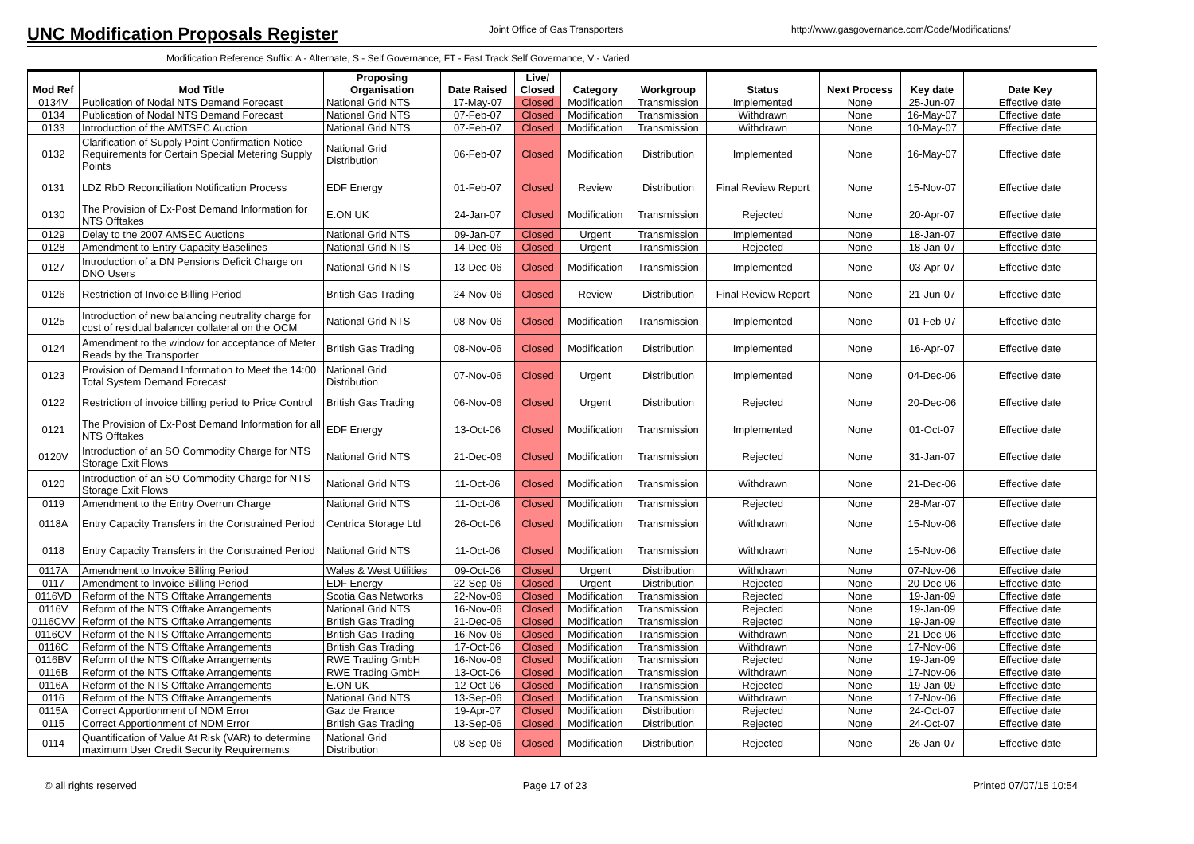UNC Modification Proposals Register
Joint Office of Gas Transporters http://www.gasgovernance.com/Code/Modifications/
Modification Reference Suffix: A - Alternate, S - Self Governance, FT - Fast Track Self Governance, V - Varied
| Mod Ref | Mod Title | Proposing Organisation | Date Raised | Live/ Closed | Category | Workgroup | Status | Next Process | Key date | Date Key |
| --- | --- | --- | --- | --- | --- | --- | --- | --- | --- | --- |
| 0134V | Publication of Nodal NTS Demand Forecast | National Grid NTS | 17-May-07 | Closed | Modification | Transmission | Implemented | None | 25-Jun-07 | Effective date |
| 0134 | Publication of Nodal NTS Demand Forecast | National Grid NTS | 07-Feb-07 | Closed | Modification | Transmission | Withdrawn | None | 16-May-07 | Effective date |
| 0133 | Introduction of the AMTSEC Auction | National Grid NTS | 07-Feb-07 | Closed | Modification | Transmission | Withdrawn | None | 10-May-07 | Effective date |
| 0132 | Clarification of Supply Point Confirmation Notice Requirements for Certain Special Metering Supply Points | National Grid Distribution | 06-Feb-07 | Closed | Modification | Distribution | Implemented | None | 16-May-07 | Effective date |
| 0131 | LDZ RbD Reconciliation Notification Process | EDF Energy | 01-Feb-07 | Closed | Review | Distribution | Final Review Report | None | 15-Nov-07 | Effective date |
| 0130 | The Provision of Ex-Post Demand Information for NTS Offtakes | E.ON UK | 24-Jan-07 | Closed | Modification | Transmission | Rejected | None | 20-Apr-07 | Effective date |
| 0129 | Delay to the 2007 AMSEC Auctions | National Grid NTS | 09-Jan-07 | Closed | Urgent | Transmission | Implemented | None | 18-Jan-07 | Effective date |
| 0128 | Amendment to Entry Capacity Baselines | National Grid NTS | 14-Dec-06 | Closed | Urgent | Transmission | Rejected | None | 18-Jan-07 | Effective date |
| 0127 | Introduction of a DN Pensions Deficit Charge on DNO Users | National Grid NTS | 13-Dec-06 | Closed | Modification | Transmission | Implemented | None | 03-Apr-07 | Effective date |
| 0126 | Restriction of Invoice Billing Period | British Gas Trading | 24-Nov-06 | Closed | Review | Distribution | Final Review Report | None | 21-Jun-07 | Effective date |
| 0125 | Introduction of new balancing neutrality charge for cost of residual balancer collateral on the OCM | National Grid NTS | 08-Nov-06 | Closed | Modification | Transmission | Implemented | None | 01-Feb-07 | Effective date |
| 0124 | Amendment to the window for acceptance of Meter Reads by the Transporter | British Gas Trading | 08-Nov-06 | Closed | Modification | Distribution | Implemented | None | 16-Apr-07 | Effective date |
| 0123 | Provision of Demand Information to Meet the 14:00 Total System Demand Forecast | National Grid Distribution | 07-Nov-06 | Closed | Urgent | Distribution | Implemented | None | 04-Dec-06 | Effective date |
| 0122 | Restriction of invoice billing period to Price Control | British Gas Trading | 06-Nov-06 | Closed | Urgent | Distribution | Rejected | None | 20-Dec-06 | Effective date |
| 0121 | The Provision of Ex-Post Demand Information for all NTS Offtakes | EDF Energy | 13-Oct-06 | Closed | Modification | Transmission | Implemented | None | 01-Oct-07 | Effective date |
| 0120V | Introduction of an SO Commodity Charge for NTS Storage Exit Flows | National Grid NTS | 21-Dec-06 | Closed | Modification | Transmission | Rejected | None | 31-Jan-07 | Effective date |
| 0120 | Introduction of an SO Commodity Charge for NTS Storage Exit Flows | National Grid NTS | 11-Oct-06 | Closed | Modification | Transmission | Withdrawn | None | 21-Dec-06 | Effective date |
| 0119 | Amendment to the Entry Overrun Charge | National Grid NTS | 11-Oct-06 | Closed | Modification | Transmission | Rejected | None | 28-Mar-07 | Effective date |
| 0118A | Entry Capacity Transfers in the Constrained Period | Centrica Storage Ltd | 26-Oct-06 | Closed | Modification | Transmission | Withdrawn | None | 15-Nov-06 | Effective date |
| 0118 | Entry Capacity Transfers in the Constrained Period | National Grid NTS | 11-Oct-06 | Closed | Modification | Transmission | Withdrawn | None | 15-Nov-06 | Effective date |
| 0117A | Amendment to Invoice Billing Period | Wales & West Utilities | 09-Oct-06 | Closed | Urgent | Distribution | Withdrawn | None | 07-Nov-06 | Effective date |
| 0117 | Amendment to Invoice Billing Period | EDF Energy | 22-Sep-06 | Closed | Urgent | Distribution | Rejected | None | 20-Dec-06 | Effective date |
| 0116VD | Reform of the NTS Offtake Arrangements | Scotia Gas Networks | 22-Nov-06 | Closed | Modification | Transmission | Rejected | None | 19-Jan-09 | Effective date |
| 0116V | Reform of the NTS Offtake Arrangements | National Grid NTS | 16-Nov-06 | Closed | Modification | Transmission | Rejected | None | 19-Jan-09 | Effective date |
| 0116CVV | Reform of the NTS Offtake Arrangements | British Gas Trading | 21-Dec-06 | Closed | Modification | Transmission | Rejected | None | 19-Jan-09 | Effective date |
| 0116CV | Reform of the NTS Offtake Arrangements | British Gas Trading | 16-Nov-06 | Closed | Modification | Transmission | Withdrawn | None | 21-Dec-06 | Effective date |
| 0116C | Reform of the NTS Offtake Arrangements | British Gas Trading | 17-Oct-06 | Closed | Modification | Transmission | Withdrawn | None | 17-Nov-06 | Effective date |
| 0116BV | Reform of the NTS Offtake Arrangements | RWE Trading GmbH | 16-Nov-06 | Closed | Modification | Transmission | Rejected | None | 19-Jan-09 | Effective date |
| 0116B | Reform of the NTS Offtake Arrangements | RWE Trading GmbH | 13-Oct-06 | Closed | Modification | Transmission | Withdrawn | None | 17-Nov-06 | Effective date |
| 0116A | Reform of the NTS Offtake Arrangements | E.ON UK | 12-Oct-06 | Closed | Modification | Transmission | Rejected | None | 19-Jan-09 | Effective date |
| 0116 | Reform of the NTS Offtake Arrangements | National Grid NTS | 13-Sep-06 | Closed | Modification | Transmission | Withdrawn | None | 17-Nov-06 | Effective date |
| 0115A | Correct Apportionment of NDM Error | Gaz de France | 19-Apr-07 | Closed | Modification | Distribution | Rejected | None | 24-Oct-07 | Effective date |
| 0115 | Correct Apportionment of NDM Error | British Gas Trading | 13-Sep-06 | Closed | Modification | Distribution | Rejected | None | 24-Oct-07 | Effective date |
| 0114 | Quantification of Value At Risk (VAR) to determine maximum User Credit Security Requirements | National Grid Distribution | 08-Sep-06 | Closed | Modification | Distribution | Rejected | None | 26-Jan-07 | Effective date |
© all rights reserved Page 17 of 23 Printed 07/07/15 10:54